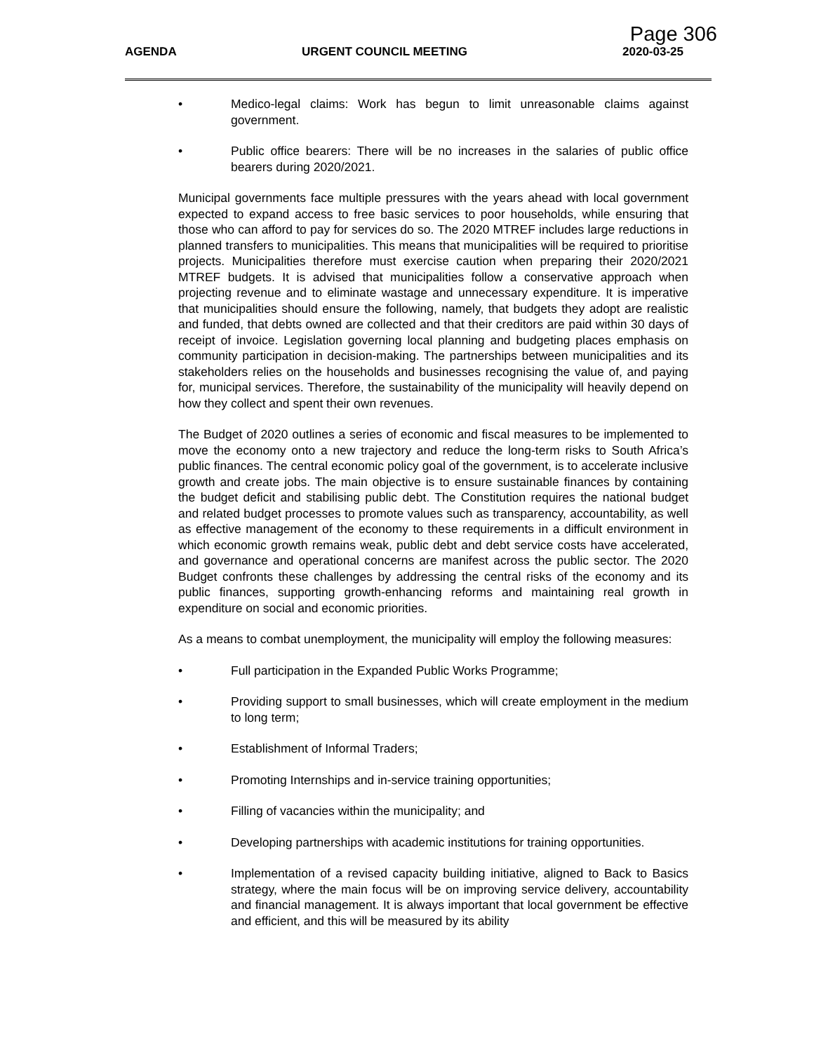Page 306
AGENDA URGENT COUNCIL MEETING 2020-03-25
• Medico-legal claims: Work has begun to limit unreasonable claims against government.
• Public office bearers: There will be no increases in the salaries of public office bearers during 2020/2021.
Municipal governments face multiple pressures with the years ahead with local government expected to expand access to free basic services to poor households, while ensuring that those who can afford to pay for services do so. The 2020 MTREF includes large reductions in planned transfers to municipalities. This means that municipalities will be required to prioritise projects. Municipalities therefore must exercise caution when preparing their 2020/2021 MTREF budgets. It is advised that municipalities follow a conservative approach when projecting revenue and to eliminate wastage and unnecessary expenditure. It is imperative that municipalities should ensure the following, namely, that budgets they adopt are realistic and funded, that debts owned are collected and that their creditors are paid within 30 days of receipt of invoice. Legislation governing local planning and budgeting places emphasis on community participation in decision-making. The partnerships between municipalities and its stakeholders relies on the households and businesses recognising the value of, and paying for, municipal services. Therefore, the sustainability of the municipality will heavily depend on how they collect and spent their own revenues.
The Budget of 2020 outlines a series of economic and fiscal measures to be implemented to move the economy onto a new trajectory and reduce the long-term risks to South Africa’s public finances. The central economic policy goal of the government, is to accelerate inclusive growth and create jobs. The main objective is to ensure sustainable finances by containing the budget deficit and stabilising public debt. The Constitution requires the national budget and related budget processes to promote values such as transparency, accountability, as well as effective management of the economy to these requirements in a difficult environment in which economic growth remains weak, public debt and debt service costs have accelerated, and governance and operational concerns are manifest across the public sector. The 2020 Budget confronts these challenges by addressing the central risks of the economy and its public finances, supporting growth-enhancing reforms and maintaining real growth in expenditure on social and economic priorities.
As a means to combat unemployment, the municipality will employ the following measures:
• Full participation in the Expanded Public Works Programme;
• Providing support to small businesses, which will create employment in the medium to long term;
• Establishment of Informal Traders;
• Promoting Internships and in-service training opportunities;
• Filling of vacancies within the municipality; and
• Developing partnerships with academic institutions for training opportunities.
• Implementation of a revised capacity building initiative, aligned to Back to Basics strategy, where the main focus will be on improving service delivery, accountability and financial management. It is always important that local government be effective and efficient, and this will be measured by its ability